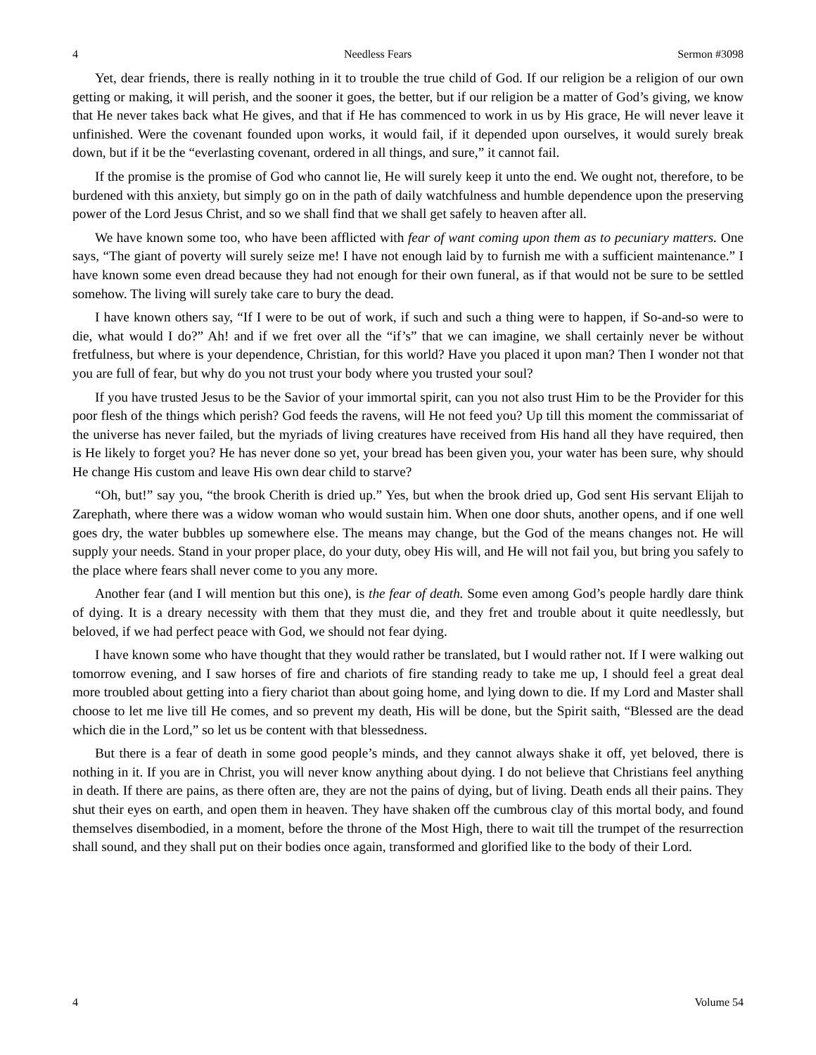4 Needless Fears Sermon #3098
Yet, dear friends, there is really nothing in it to trouble the true child of God. If our religion be a religion of our own getting or making, it will perish, and the sooner it goes, the better, but if our religion be a matter of God’s giving, we know that He never takes back what He gives, and that if He has commenced to work in us by His grace, He will never leave it unfinished. Were the covenant founded upon works, it would fail, if it depended upon ourselves, it would surely break down, but if it be the “everlasting covenant, ordered in all things, and sure,” it cannot fail.
If the promise is the promise of God who cannot lie, He will surely keep it unto the end. We ought not, therefore, to be burdened with this anxiety, but simply go on in the path of daily watchfulness and humble dependence upon the preserving power of the Lord Jesus Christ, and so we shall find that we shall get safely to heaven after all.
We have known some too, who have been afflicted with fear of want coming upon them as to pecuniary matters. One says, “The giant of poverty will surely seize me! I have not enough laid by to furnish me with a sufficient maintenance.” I have known some even dread because they had not enough for their own funeral, as if that would not be sure to be settled somehow. The living will surely take care to bury the dead.
I have known others say, “If I were to be out of work, if such and such a thing were to happen, if So-and-so were to die, what would I do?” Ah! and if we fret over all the “if’s” that we can imagine, we shall certainly never be without fretfulness, but where is your dependence, Christian, for this world? Have you placed it upon man? Then I wonder not that you are full of fear, but why do you not trust your body where you trusted your soul?
If you have trusted Jesus to be the Savior of your immortal spirit, can you not also trust Him to be the Provider for this poor flesh of the things which perish? God feeds the ravens, will He not feed you? Up till this moment the commissariat of the universe has never failed, but the myriads of living creatures have received from His hand all they have required, then is He likely to forget you? He has never done so yet, your bread has been given you, your water has been sure, why should He change His custom and leave His own dear child to starve?
“Oh, but!” say you, “the brook Cherith is dried up.” Yes, but when the brook dried up, God sent His servant Elijah to Zarephath, where there was a widow woman who would sustain him. When one door shuts, another opens, and if one well goes dry, the water bubbles up somewhere else. The means may change, but the God of the means changes not. He will supply your needs. Stand in your proper place, do your duty, obey His will, and He will not fail you, but bring you safely to the place where fears shall never come to you any more.
Another fear (and I will mention but this one), is the fear of death. Some even among God’s people hardly dare think of dying. It is a dreary necessity with them that they must die, and they fret and trouble about it quite needlessly, but beloved, if we had perfect peace with God, we should not fear dying.
I have known some who have thought that they would rather be translated, but I would rather not. If I were walking out tomorrow evening, and I saw horses of fire and chariots of fire standing ready to take me up, I should feel a great deal more troubled about getting into a fiery chariot than about going home, and lying down to die. If my Lord and Master shall choose to let me live till He comes, and so prevent my death, His will be done, but the Spirit saith, “Blessed are the dead which die in the Lord,” so let us be content with that blessedness.
But there is a fear of death in some good people’s minds, and they cannot always shake it off, yet beloved, there is nothing in it. If you are in Christ, you will never know anything about dying. I do not believe that Christians feel anything in death. If there are pains, as there often are, they are not the pains of dying, but of living. Death ends all their pains. They shut their eyes on earth, and open them in heaven. They have shaken off the cumbrous clay of this mortal body, and found themselves disembodied, in a moment, before the throne of the Most High, there to wait till the trumpet of the resurrection shall sound, and they shall put on their bodies once again, transformed and glorified like to the body of their Lord.
4 Volume 54